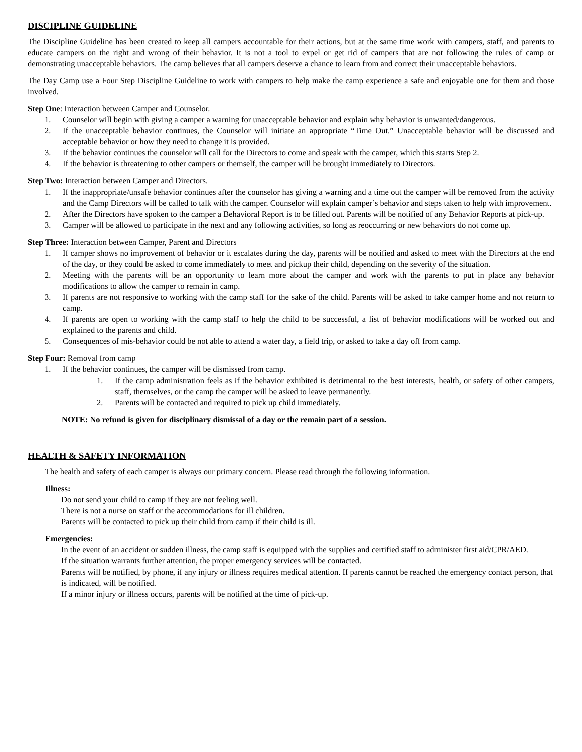DISCIPLINE GUIDELINE
The Discipline Guideline has been created to keep all campers accountable for their actions, but at the same time work with campers, staff, and parents to educate campers on the right and wrong of their behavior. It is not a tool to expel or get rid of campers that are not following the rules of camp or demonstrating unacceptable behaviors. The camp believes that all campers deserve a chance to learn from and correct their unacceptable behaviors.
The Day Camp use a Four Step Discipline Guideline to work with campers to help make the camp experience a safe and enjoyable one for them and those involved.
Step One: Interaction between Camper and Counselor.
1. Counselor will begin with giving a camper a warning for unacceptable behavior and explain why behavior is unwanted/dangerous.
2. If the unacceptable behavior continues, the Counselor will initiate an appropriate “Time Out.” Unacceptable behavior will be discussed and acceptable behavior or how they need to change it is provided.
3. If the behavior continues the counselor will call for the Directors to come and speak with the camper, which this starts Step 2.
4. If the behavior is threatening to other campers or themself, the camper will be brought immediately to Directors.
Step Two: Interaction between Camper and Directors.
1. If the inappropriate/unsafe behavior continues after the counselor has giving a warning and a time out the camper will be removed from the activity and the Camp Directors will be called to talk with the camper. Counselor will explain camper’s behavior and steps taken to help with improvement.
2. After the Directors have spoken to the camper a Behavioral Report is to be filled out. Parents will be notified of any Behavior Reports at pick-up.
3. Camper will be allowed to participate in the next and any following activities, so long as reoccurring or new behaviors do not come up.
Step Three: Interaction between Camper, Parent and Directors
1. If camper shows no improvement of behavior or it escalates during the day, parents will be notified and asked to meet with the Directors at the end of the day, or they could be asked to come immediately to meet and pickup their child, depending on the severity of the situation.
2. Meeting with the parents will be an opportunity to learn more about the camper and work with the parents to put in place any behavior modifications to allow the camper to remain in camp.
3. If parents are not responsive to working with the camp staff for the sake of the child. Parents will be asked to take camper home and not return to camp.
4. If parents are open to working with the camp staff to help the child to be successful, a list of behavior modifications will be worked out and explained to the parents and child.
5. Consequences of mis-behavior could be not able to attend a water day, a field trip, or asked to take a day off from camp.
Step Four: Removal from camp
1. If the behavior continues, the camper will be dismissed from camp.
1. If the camp administration feels as if the behavior exhibited is detrimental to the best interests, health, or safety of other campers, staff, themselves, or the camp the camper will be asked to leave permanently.
2. Parents will be contacted and required to pick up child immediately.
NOTE: No refund is given for disciplinary dismissal of a day or the remain part of a session.
HEALTH & SAFETY INFORMATION
The health and safety of each camper is always our primary concern. Please read through the following information.
Illness:
Do not send your child to camp if they are not feeling well.
There is not a nurse on staff or the accommodations for ill children.
Parents will be contacted to pick up their child from camp if their child is ill.
Emergencies:
In the event of an accident or sudden illness, the camp staff is equipped with the supplies and certified staff to administer first aid/CPR/AED.
If the situation warrants further attention, the proper emergency services will be contacted.
Parents will be notified, by phone, if any injury or illness requires medical attention. If parents cannot be reached the emergency contact person, that is indicated, will be notified.
If a minor injury or illness occurs, parents will be notified at the time of pick-up.